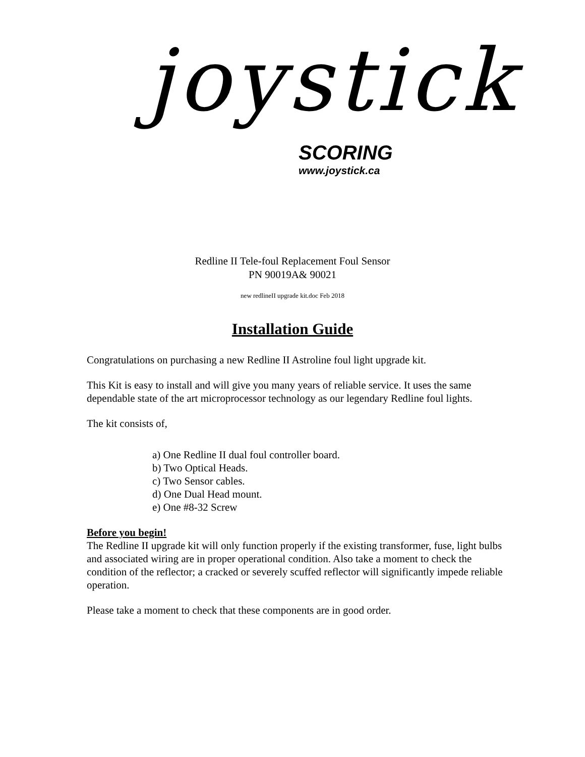joystick
SCORING
www.joystick.ca
Redline II Tele-foul Replacement Foul Sensor
PN 90019A& 90021
new redlineII upgrade kit.doc Feb 2018
Installation Guide
Congratulations on purchasing a new Redline II Astroline foul light upgrade kit.
This Kit is easy to install and will give you many years of reliable service. It uses the same dependable state of the art microprocessor technology as our legendary Redline foul lights.
The kit consists of,
a) One Redline II dual foul controller board.
b) Two Optical Heads.
c) Two Sensor cables.
d) One Dual Head mount.
e) One #8-32 Screw
Before you begin!
The Redline II upgrade kit will only function properly if the existing transformer, fuse, light bulbs and associated wiring are in proper operational condition. Also take a moment to check the condition of the reflector; a cracked or severely scuffed reflector will significantly impede reliable operation.
Please take a moment to check that these components are in good order.